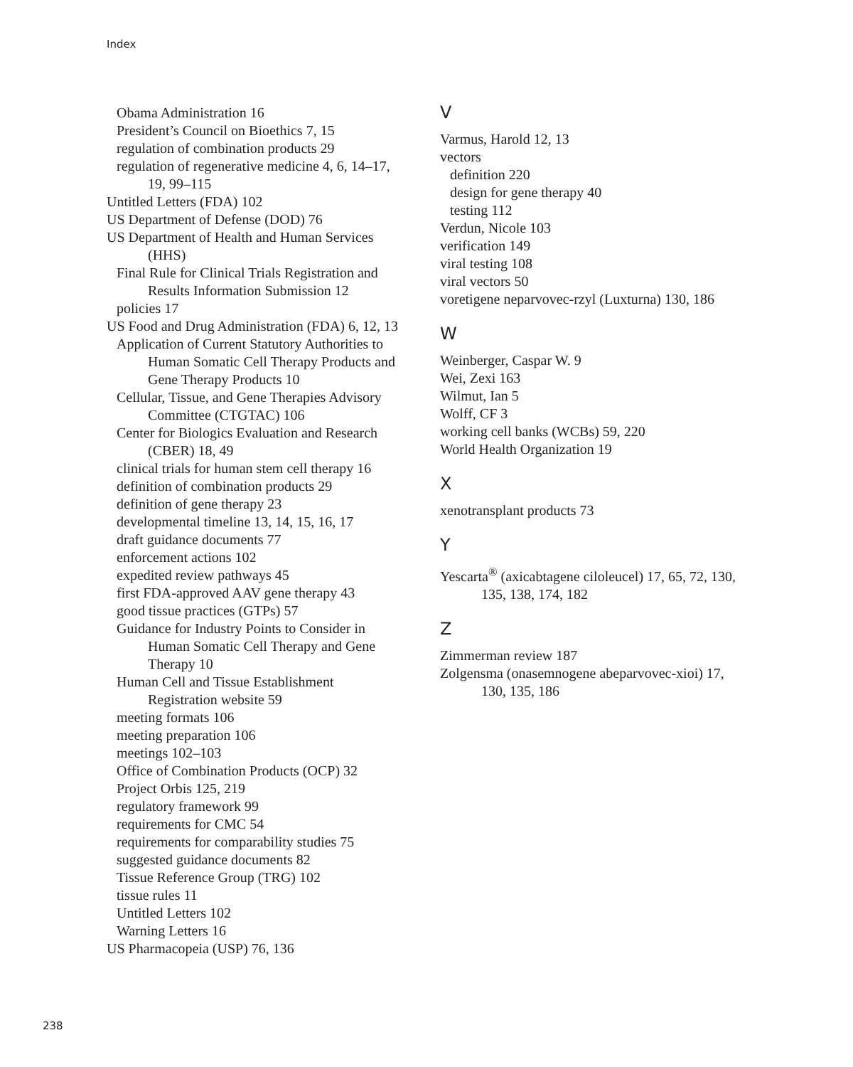Index
Obama Administration 16
President’s Council on Bioethics 7, 15
regulation of combination products 29
regulation of regenerative medicine 4, 6, 14–17, 19, 99–115
Untitled Letters (FDA) 102
US Department of Defense (DOD) 76
US Department of Health and Human Services (HHS)
Final Rule for Clinical Trials Registration and Results Information Submission 12
policies 17
US Food and Drug Administration (FDA) 6, 12, 13
Application of Current Statutory Authorities to Human Somatic Cell Therapy Products and Gene Therapy Products 10
Cellular, Tissue, and Gene Therapies Advisory Committee (CTGTAC) 106
Center for Biologics Evaluation and Research (CBER) 18, 49
clinical trials for human stem cell therapy 16
definition of combination products 29
definition of gene therapy 23
developmental timeline 13, 14, 15, 16, 17
draft guidance documents 77
enforcement actions 102
expedited review pathways 45
first FDA-approved AAV gene therapy 43
good tissue practices (GTPs) 57
Guidance for Industry Points to Consider in Human Somatic Cell Therapy and Gene Therapy 10
Human Cell and Tissue Establishment Registration website 59
meeting formats 106
meeting preparation 106
meetings 102–103
Office of Combination Products (OCP) 32
Project Orbis 125, 219
regulatory framework 99
requirements for CMC 54
requirements for comparability studies 75
suggested guidance documents 82
Tissue Reference Group (TRG) 102
tissue rules 11
Untitled Letters 102
Warning Letters 16
US Pharmacopeia (USP) 76, 136
V
Varmus, Harold 12, 13
vectors
definition 220
design for gene therapy 40
testing 112
Verdun, Nicole 103
verification 149
viral testing 108
viral vectors 50
voretigene neparvovec-rzyl (Luxturna) 130, 186
W
Weinberger, Caspar W. 9
Wei, Zexi 163
Wilmut, Ian 5
Wolff, CF 3
working cell banks (WCBs) 59, 220
World Health Organization 19
X
xenotransplant products 73
Y
Yescarta<sup>®</sup> (axicabtagene ciloleucel) 17, 65, 72, 130, 135, 138, 174, 182
Z
Zimmerman review 187
Zolgensma (onasemnogene abeparvovec-xioi) 17, 130, 135, 186
238